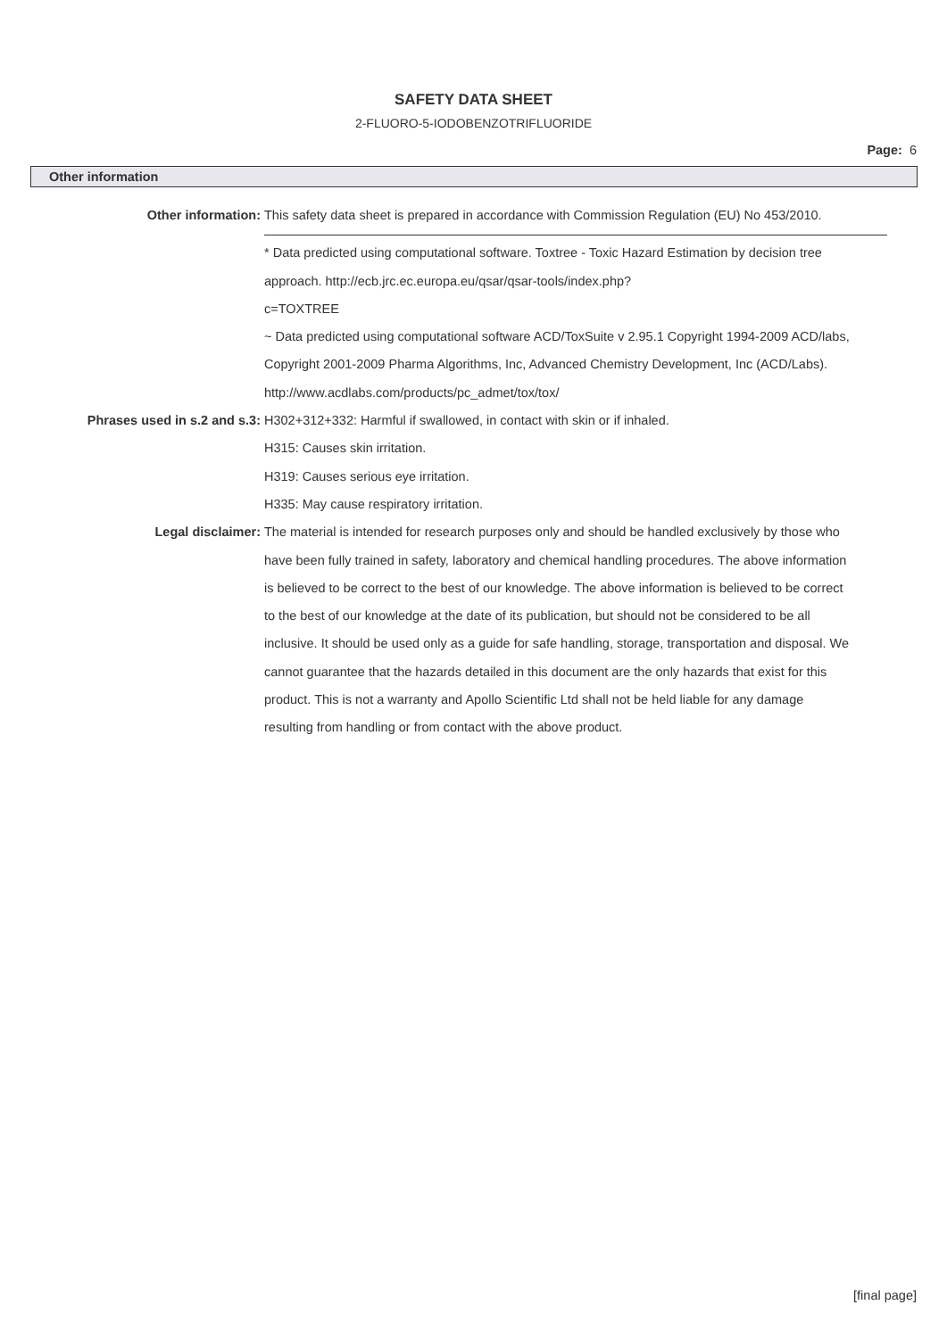SAFETY DATA SHEET
2-FLUORO-5-IODOBENZOTRIFLUORIDE
Page: 6
Other information
Other information: This safety data sheet is prepared in accordance with Commission Regulation (EU) No 453/2010.
* Data predicted using computational software. Toxtree - Toxic Hazard Estimation by decision tree approach. http://ecb.jrc.ec.europa.eu/qsar/qsar-tools/index.php?
c=TOXTREE
~ Data predicted using computational software ACD/ToxSuite v 2.95.1 Copyright 1994-2009 ACD/labs, Copyright 2001-2009 Pharma Algorithms, Inc, Advanced Chemistry Development, Inc (ACD/Labs). http://www.acdlabs.com/products/pc_admet/tox/tox/
Phrases used in s.2 and s.3: H302+312+332: Harmful if swallowed, in contact with skin or if inhaled.
H315: Causes skin irritation.
H319: Causes serious eye irritation.
H335: May cause respiratory irritation.
Legal disclaimer: The material is intended for research purposes only and should be handled exclusively by those who have been fully trained in safety, laboratory and chemical handling procedures. The above information is believed to be correct to the best of our knowledge. The above information is believed to be correct to the best of our knowledge at the date of its publication, but should not be considered to be all inclusive. It should be used only as a guide for safe handling, storage, transportation and disposal. We cannot guarantee that the hazards detailed in this document are the only hazards that exist for this product. This is not a warranty and Apollo Scientific Ltd shall not be held liable for any damage resulting from handling or from contact with the above product.
[final page]